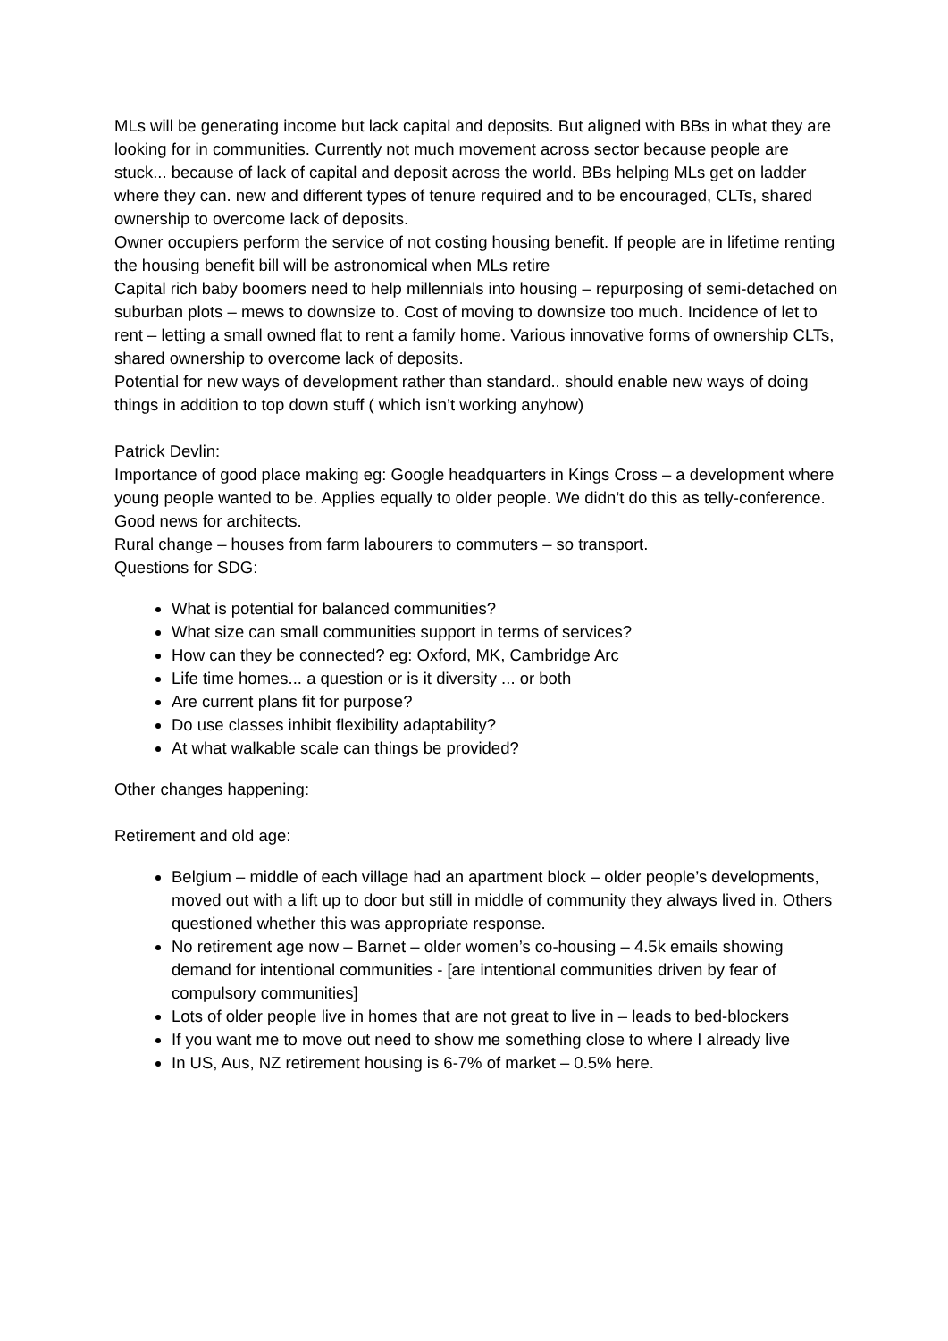MLs will be generating income but lack capital and deposits. But aligned with BBs in what they are looking for in communities. Currently not much movement across sector because people are stuck... because of lack of capital and deposit across the world. BBs helping MLs get on ladder where they can. new and different types of tenure required and to be encouraged, CLTs, shared ownership to overcome lack of deposits.
Owner occupiers perform the service of not costing housing benefit. If people are in lifetime renting the housing benefit bill will be astronomical when MLs retire
Capital rich baby boomers need to help millennials into housing – repurposing of semi-detached on suburban plots – mews to downsize to. Cost of moving to downsize too much. Incidence of let to rent – letting a small owned flat to rent a family home. Various innovative forms of ownership CLTs, shared ownership to overcome lack of deposits.
Potential for new ways of development rather than standard.. should enable new ways of doing things in addition to top down stuff ( which isn’t working anyhow)
Patrick Devlin:
Importance of good place making eg: Google headquarters in Kings Cross – a development where young people wanted to be. Applies equally to older people. We didn’t do this as telly-conference. Good news for architects.
Rural change – houses from farm labourers to commuters – so transport.
Questions for SDG:
What is potential for balanced communities?
What size can small communities support in terms of services?
How can they be connected? eg: Oxford, MK, Cambridge Arc
Life time homes... a question or is it diversity ... or both
Are current plans fit for purpose?
Do use classes inhibit flexibility adaptability?
At what walkable scale can things be provided?
Other changes happening:
Retirement and old age:
Belgium – middle of each village had an apartment block – older people’s developments, moved out with a lift up to door but still in middle of community they always lived in. Others questioned whether this was appropriate response.
No retirement age now – Barnet – older women’s co-housing – 4.5k emails showing demand for intentional communities - [are intentional communities driven by fear of compulsory communities]
Lots of older people live in homes that are not great to live in – leads to bed-blockers
If you want me to move out need to show me something close to where I already live
In US, Aus, NZ retirement housing is 6-7% of market – 0.5% here.